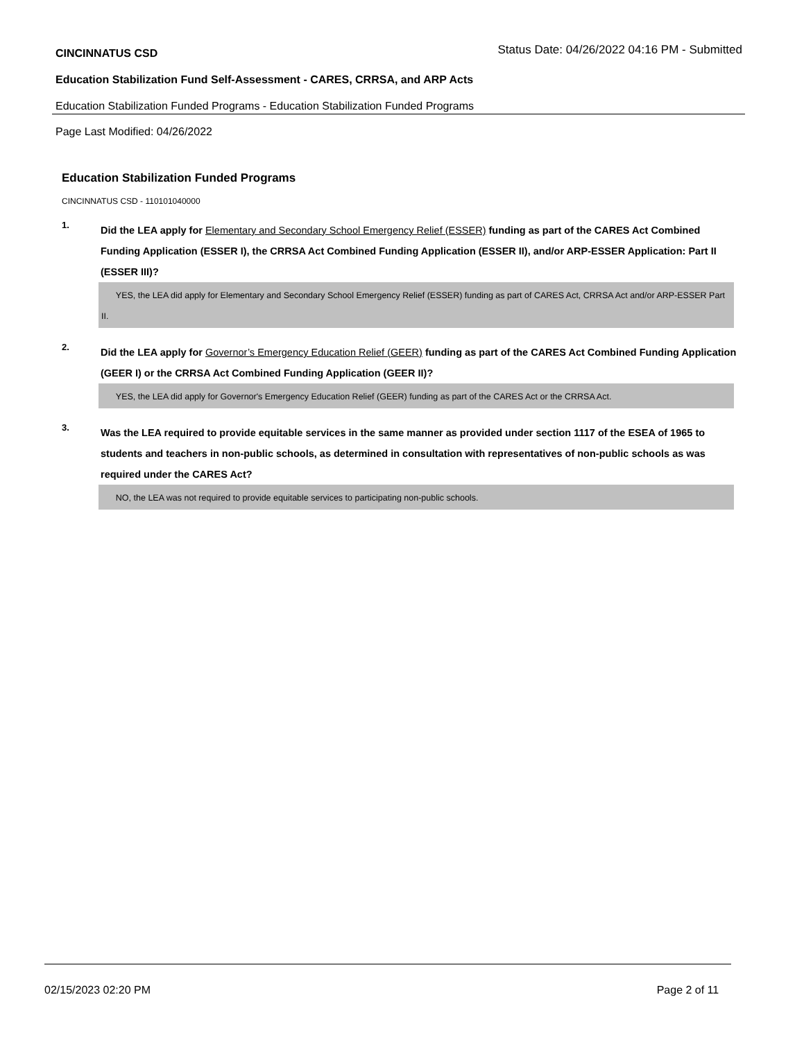CINCINNATUS CSD Status Date: 04/26/2022 04:16 PM - Submitted
Education Stabilization Fund Self-Assessment - CARES, CRRSA, and ARP Acts
Education Stabilization Funded Programs - Education Stabilization Funded Programs
Page Last Modified: 04/26/2022
Education Stabilization Funded Programs
CINCINNATUS CSD - 110101040000
1.
Did the LEA apply for Elementary and Secondary School Emergency Relief (ESSER) funding as part of the CARES Act Combined Funding Application (ESSER I), the CRRSA Act Combined Funding Application (ESSER II), and/or ARP-ESSER Application: Part II (ESSER III)?
YES, the LEA did apply for Elementary and Secondary School Emergency Relief (ESSER) funding as part of CARES Act, CRRSA Act and/or ARP-ESSER Part II.
2.
Did the LEA apply for Governor’s Emergency Education Relief (GEER) funding as part of the CARES Act Combined Funding Application (GEER I) or the CRRSA Act Combined Funding Application (GEER II)?
YES, the LEA did apply for Governor's Emergency Education Relief (GEER) funding as part of the CARES Act or the CRRSA Act.
3.
Was the LEA required to provide equitable services in the same manner as provided under section 1117 of the ESEA of 1965 to students and teachers in non-public schools, as determined in consultation with representatives of non-public schools as was required under the CARES Act?
NO, the LEA was not required to provide equitable services to participating non-public schools.
02/15/2023 02:20 PM Page 2 of 11